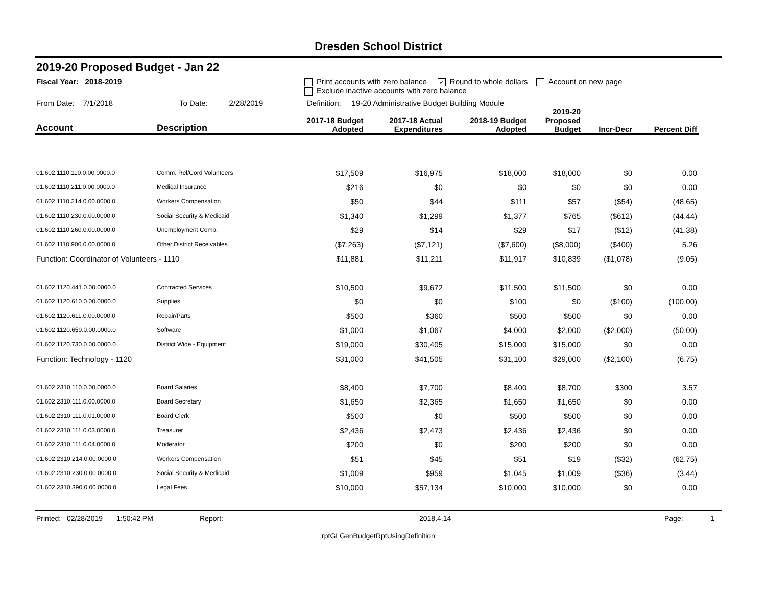Dresden School District
2019-20 Proposed Budget - Jan 22
Fiscal Year: 2018-2019 Print accounts with zero balance ✓ Round to whole dollars Account on new page
Exclude inactive accounts with zero balance
From Date: 7/1/2018 To Date: 2/28/2019 Definition: 19-20 Administrative Budget Building Module
| Account | Description | 2017-18 Budget Adopted | 2017-18 Actual Expenditures | 2018-19 Budget Adopted | 2019-20 Proposed Budget | Incr-Decr | Percent Diff |
| --- | --- | --- | --- | --- | --- | --- | --- |
| 01.602.1110.110.0.00.0000.0 | Comm. Rel/Cord Volunteers | $17,509 | $16,975 | $18,000 | $18,000 | $0 | 0.00 |
| 01.602.1110.211.0.00.0000.0 | Medical Insurance | $216 | $0 | $0 | $0 | $0 | 0.00 |
| 01.602.1110.214.0.00.0000.0 | Workers Compensation | $50 | $44 | $111 | $57 | ($54) | (48.65) |
| 01.602.1110.230.0.00.0000.0 | Social Security & Medicaid | $1,340 | $1,299 | $1,377 | $765 | ($612) | (44.44) |
| 01.602.1110.260.0.00.0000.0 | Unemployment Comp. | $29 | $14 | $29 | $17 | ($12) | (41.38) |
| 01.602.1110.900.0.00.0000.0 | Other District Receivables | ($7,263) | ($7,121) | ($7,600) | ($8,000) | ($400) | 5.26 |
| Function: Coordinator of Volunteers - 1110 | | $11,881 | $11,211 | $11,917 | $10,839 | ($1,078) | (9.05) |
| 01.602.1120.441.0.00.0000.0 | Contracted Services | $10,500 | $9,672 | $11,500 | $11,500 | $0 | 0.00 |
| 01.602.1120.610.0.00.0000.0 | Supplies | $0 | $0 | $100 | $0 | ($100) | (100.00) |
| 01.602.1120.611.0.00.0000.0 | Repair/Parts | $500 | $360 | $500 | $500 | $0 | 0.00 |
| 01.602.1120.650.0.00.0000.0 | Software | $1,000 | $1,067 | $4,000 | $2,000 | ($2,000) | (50.00) |
| 01.602.1120.730.0.00.0000.0 | District Wide - Equipment | $19,000 | $30,405 | $15,000 | $15,000 | $0 | 0.00 |
| Function: Technology - 1120 | | $31,000 | $41,505 | $31,100 | $29,000 | ($2,100) | (6.75) |
| 01.602.2310.110.0.00.0000.0 | Board Salaries | $8,400 | $7,700 | $8,400 | $8,700 | $300 | 3.57 |
| 01.602.2310.111.0.00.0000.0 | Board Secretary | $1,650 | $2,365 | $1,650 | $1,650 | $0 | 0.00 |
| 01.602.2310.111.0.01.0000.0 | Board Clerk | $500 | $0 | $500 | $500 | $0 | 0.00 |
| 01.602.2310.111.0.03.0000.0 | Treasurer | $2,436 | $2,473 | $2,436 | $2,436 | $0 | 0.00 |
| 01.602.2310.111.0.04.0000.0 | Moderator | $200 | $0 | $200 | $200 | $0 | 0.00 |
| 01.602.2310.214.0.00.0000.0 | Workers Compensation | $51 | $45 | $51 | $19 | ($32) | (62.75) |
| 01.602.2310.230.0.00.0000.0 | Social Security & Medicaid | $1,009 | $959 | $1,045 | $1,009 | ($36) | (3.44) |
| 01.602.2310.390.0.00.0000.0 | Legal Fees | $10,000 | $57,134 | $10,000 | $10,000 | $0 | 0.00 |
Printed: 02/28/2019 1:50:42 PM Report: 2018.4.14 Page: 1
rptGLGenBudgetRptUsingDefinition